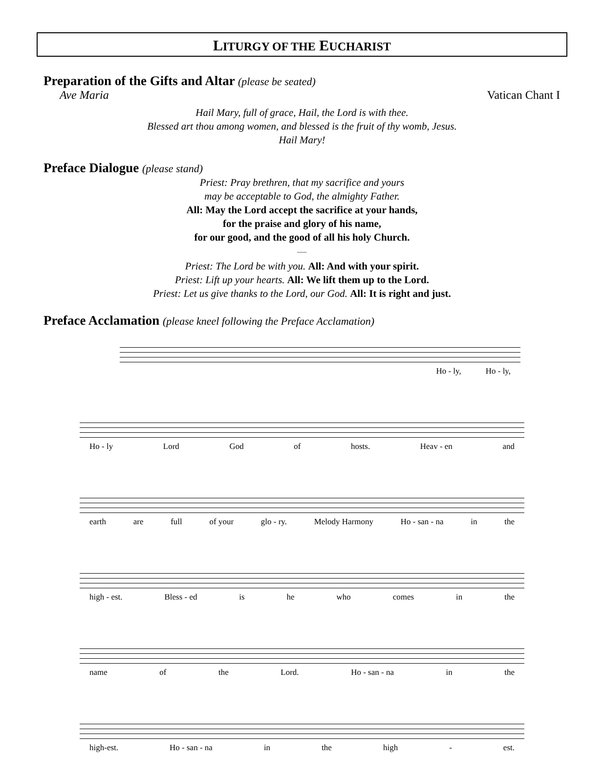LITURGY OF THE EUCHARIST
Preparation of the Gifts and Altar (please be seated)
Ave Maria Vatican Chant I
Hail Mary, full of grace, Hail, the Lord is with thee.
Blessed art thou among women, and blessed is the fruit of thy womb, Jesus.
Hail Mary!
Preface Dialogue (please stand)
Priest: Pray brethren, that my sacrifice and yours
may be acceptable to God, the almighty Father.
All: May the Lord accept the sacrifice at your hands,
for the praise and glory of his name,
for our good, and the good of all his holy Church.
~~~
Priest: The Lord be with you. All: And with your spirit.
Priest: Lift up your hearts. All: We lift them up to the Lord.
Priest: Let us give thanks to the Lord, our God. All: It is right and just.
Preface Acclamation (please kneel following the Preface Acclamation)
Ho - ly, Ho - ly,
Ho - ly Lord God of hosts. Heav - en and
earth are full of your glo - ry. Melody Harmony Ho - san - na in the
high - est. Bless - ed is he who comes in the
name of the Lord. Ho - san - na in the
high-est. Ho - san - na in the high - est.